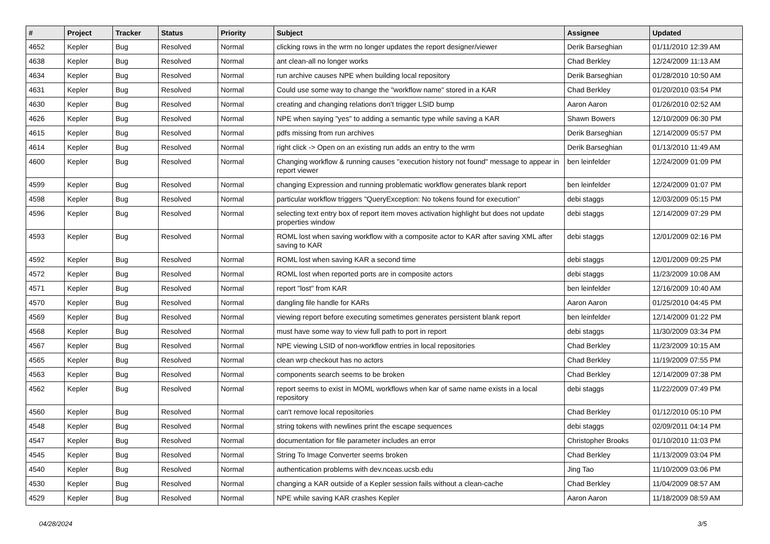| # | Project | Tracker | Status | Priority | Subject | Assignee | Updated |
| --- | --- | --- | --- | --- | --- | --- | --- |
| 4652 | Kepler | Bug | Resolved | Normal | clicking rows in the wrm no longer updates the report designer/viewer | Derik Barseghian | 01/11/2010 12:39 AM |
| 4638 | Kepler | Bug | Resolved | Normal | ant clean-all no longer works | Chad Berkley | 12/24/2009 11:13 AM |
| 4634 | Kepler | Bug | Resolved | Normal | run archive causes NPE when building local repository | Derik Barseghian | 01/28/2010 10:50 AM |
| 4631 | Kepler | Bug | Resolved | Normal | Could use some way to change the "workflow name" stored in a KAR | Chad Berkley | 01/20/2010 03:54 PM |
| 4630 | Kepler | Bug | Resolved | Normal | creating and changing relations don't trigger LSID bump | Aaron Aaron | 01/26/2010 02:52 AM |
| 4626 | Kepler | Bug | Resolved | Normal | NPE when saying "yes" to adding a semantic type while saving a KAR | Shawn Bowers | 12/10/2009 06:30 PM |
| 4615 | Kepler | Bug | Resolved | Normal | pdfs missing from run archives | Derik Barseghian | 12/14/2009 05:57 PM |
| 4614 | Kepler | Bug | Resolved | Normal | right click -> Open on an existing run adds an entry to the wrm | Derik Barseghian | 01/13/2010 11:49 AM |
| 4600 | Kepler | Bug | Resolved | Normal | Changing workflow & running causes "execution history not found" message to appear in report viewer | ben leinfelder | 12/24/2009 01:09 PM |
| 4599 | Kepler | Bug | Resolved | Normal | changing Expression and running problematic workflow generates blank report | ben leinfelder | 12/24/2009 01:07 PM |
| 4598 | Kepler | Bug | Resolved | Normal | particular workflow triggers "QueryException: No tokens found for execution" | debi staggs | 12/03/2009 05:15 PM |
| 4596 | Kepler | Bug | Resolved | Normal | selecting text entry box of report item moves activation highlight but does not update properties window | debi staggs | 12/14/2009 07:29 PM |
| 4593 | Kepler | Bug | Resolved | Normal | ROML lost when saving workflow with a composite actor to KAR after saving XML after saving to KAR | debi staggs | 12/01/2009 02:16 PM |
| 4592 | Kepler | Bug | Resolved | Normal | ROML lost when saving KAR a second time | debi staggs | 12/01/2009 09:25 PM |
| 4572 | Kepler | Bug | Resolved | Normal | ROML lost when reported ports are in composite actors | debi staggs | 11/23/2009 10:08 AM |
| 4571 | Kepler | Bug | Resolved | Normal | report "lost" from KAR | ben leinfelder | 12/16/2009 10:40 AM |
| 4570 | Kepler | Bug | Resolved | Normal | dangling file handle for KARs | Aaron Aaron | 01/25/2010 04:45 PM |
| 4569 | Kepler | Bug | Resolved | Normal | viewing report before executing sometimes generates persistent blank report | ben leinfelder | 12/14/2009 01:22 PM |
| 4568 | Kepler | Bug | Resolved | Normal | must have some way to view full path to port in report | debi staggs | 11/30/2009 03:34 PM |
| 4567 | Kepler | Bug | Resolved | Normal | NPE viewing LSID of non-workflow entries in local repositories | Chad Berkley | 11/23/2009 10:15 AM |
| 4565 | Kepler | Bug | Resolved | Normal | clean wrp checkout has no actors | Chad Berkley | 11/19/2009 07:55 PM |
| 4563 | Kepler | Bug | Resolved | Normal | components search seems to be broken | Chad Berkley | 12/14/2009 07:38 PM |
| 4562 | Kepler | Bug | Resolved | Normal | report seems to exist in MOML workflows when kar of same name exists in a local repository | debi staggs | 11/22/2009 07:49 PM |
| 4560 | Kepler | Bug | Resolved | Normal | can't remove local repositories | Chad Berkley | 01/12/2010 05:10 PM |
| 4548 | Kepler | Bug | Resolved | Normal | string tokens with newlines print the escape sequences | debi staggs | 02/09/2011 04:14 PM |
| 4547 | Kepler | Bug | Resolved | Normal | documentation for file parameter includes an error | Christopher Brooks | 01/10/2010 11:03 PM |
| 4545 | Kepler | Bug | Resolved | Normal | String To Image Converter seems broken | Chad Berkley | 11/13/2009 03:04 PM |
| 4540 | Kepler | Bug | Resolved | Normal | authentication problems with dev.nceas.ucsb.edu | Jing Tao | 11/10/2009 03:06 PM |
| 4530 | Kepler | Bug | Resolved | Normal | changing a KAR outside of a Kepler session fails without a clean-cache | Chad Berkley | 11/04/2009 08:57 AM |
| 4529 | Kepler | Bug | Resolved | Normal | NPE while saving KAR crashes Kepler | Aaron Aaron | 11/18/2009 08:59 AM |
04/28/2024 3/5